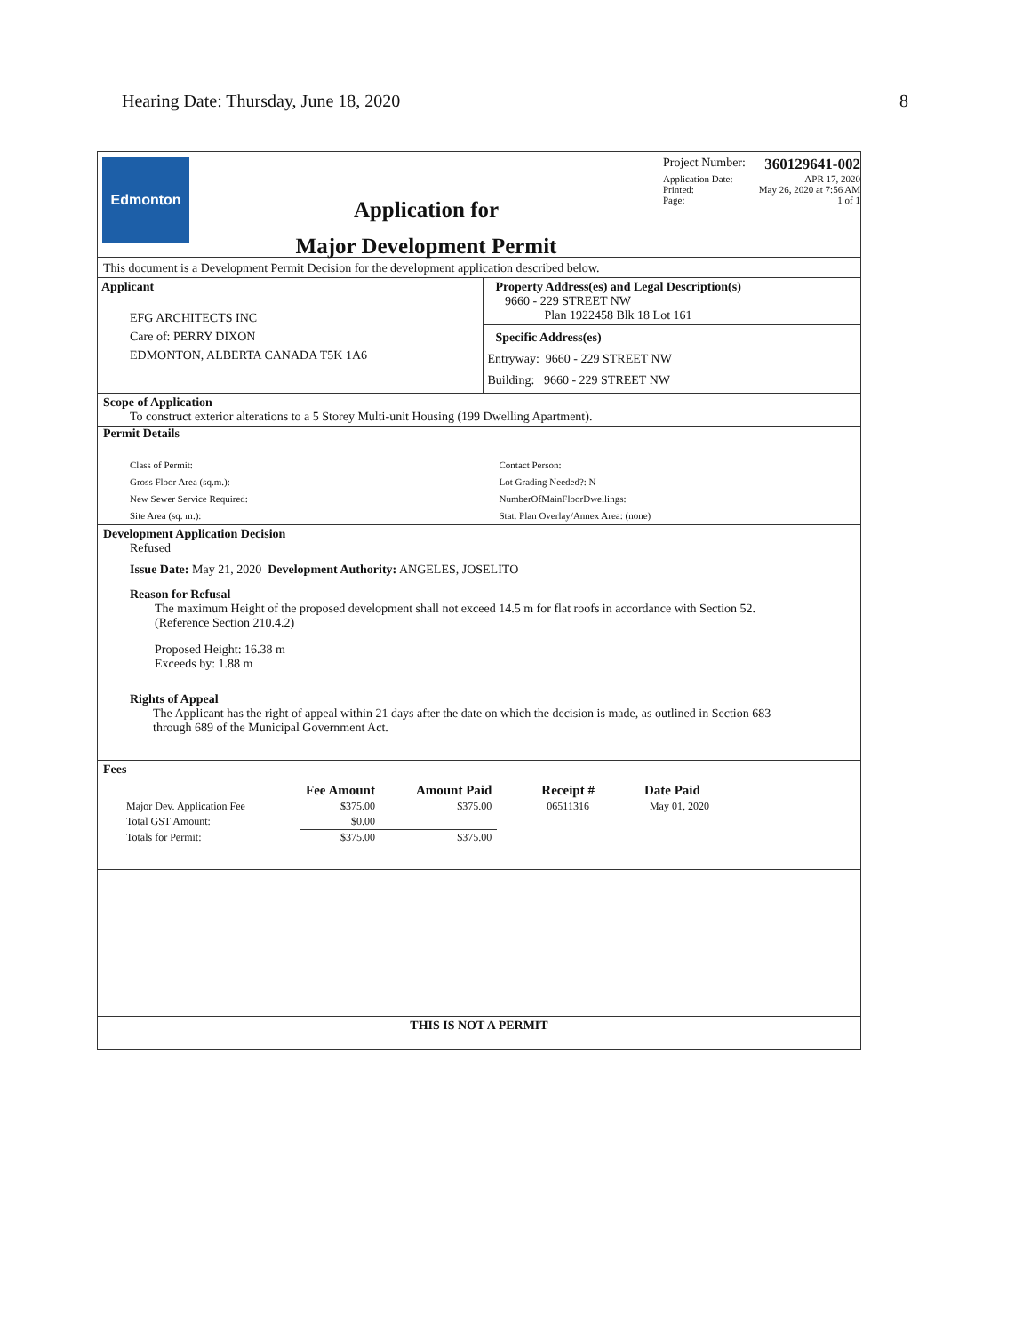Hearing Date: Thursday, June 18, 2020 8
Edmonton
Application for
Major Development Permit
Project Number: 360129641-002
Application Date: APR 17, 2020
Printed: May 26, 2020 at 7:56 AM
Page: 1 of 1
This document is a Development Permit Decision for the development application described below.
Applicant
EFG ARCHITECTS INC
Care of: PERRY DIXON
EDMONTON, ALBERTA CANADA T5K 1A6
Property Address(es) and Legal Description(s)
9660 - 229 STREET NW
Plan 1922458 Blk 18 Lot 161
Specific Address(es)
Entryway: 9660 - 229 STREET NW
Building: 9660 - 229 STREET NW
Scope of Application
To construct exterior alterations to a 5 Storey Multi-unit Housing (199 Dwelling Apartment).
Permit Details
Class of Permit:
Gross Floor Area (sq.m.):
New Sewer Service Required:
Site Area (sq. m.):
Contact Person:
Lot Grading Needed?: N
NumberOfMainFloorDwellings:
Stat. Plan Overlay/Annex Area: (none)
Development Application Decision
Refused
Issue Date: May 21, 2020 Development Authority: ANGELES, JOSELITO
Reason for Refusal
The maximum Height of the proposed development shall not exceed 14.5 m for flat roofs in accordance with Section 52.
(Reference Section 210.4.2)
Proposed Height: 16.38 m
Exceeds by: 1.88 m
Rights of Appeal
The Applicant has the right of appeal within 21 days after the date on which the decision is made, as outlined in Section 683
through 689 of the Municipal Government Act.
Fees
| | Fee Amount | Amount Paid | Receipt # | Date Paid |
| --- | --- | --- | --- | --- |
| Major Dev. Application Fee | $375.00 | $375.00 | 06511316 | May 01, 2020 |
| Total GST Amount: | $0.00 | | | |
| Totals for Permit: | $375.00 | $375.00 | | |
THIS IS NOT A PERMIT